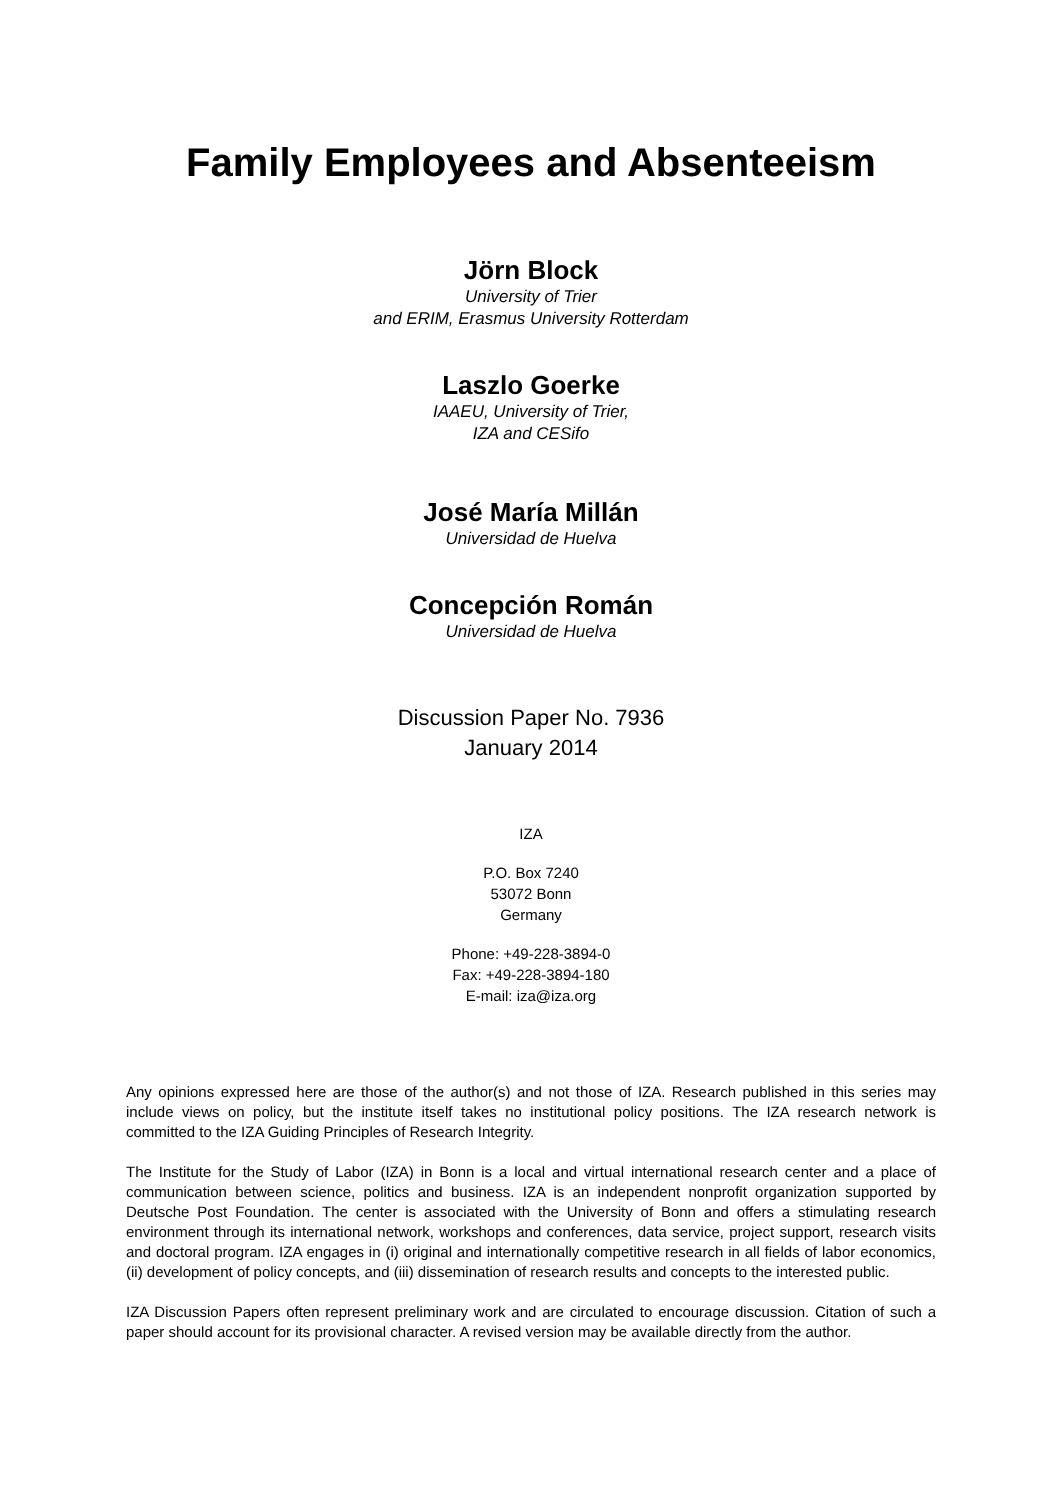Family Employees and Absenteeism
Jörn Block
University of Trier
and ERIM, Erasmus University Rotterdam
Laszlo Goerke
IAAEU, University of Trier,
IZA and CESifo
José María Millán
Universidad de Huelva
Concepción Román
Universidad de Huelva
Discussion Paper No. 7936
January 2014
IZA
P.O. Box 7240
53072 Bonn
Germany
Phone: +49-228-3894-0
Fax: +49-228-3894-180
E-mail: iza@iza.org
Any opinions expressed here are those of the author(s) and not those of IZA. Research published in this series may include views on policy, but the institute itself takes no institutional policy positions. The IZA research network is committed to the IZA Guiding Principles of Research Integrity.
The Institute for the Study of Labor (IZA) in Bonn is a local and virtual international research center and a place of communication between science, politics and business. IZA is an independent nonprofit organization supported by Deutsche Post Foundation. The center is associated with the University of Bonn and offers a stimulating research environment through its international network, workshops and conferences, data service, project support, research visits and doctoral program. IZA engages in (i) original and internationally competitive research in all fields of labor economics, (ii) development of policy concepts, and (iii) dissemination of research results and concepts to the interested public.
IZA Discussion Papers often represent preliminary work and are circulated to encourage discussion. Citation of such a paper should account for its provisional character. A revised version may be available directly from the author.